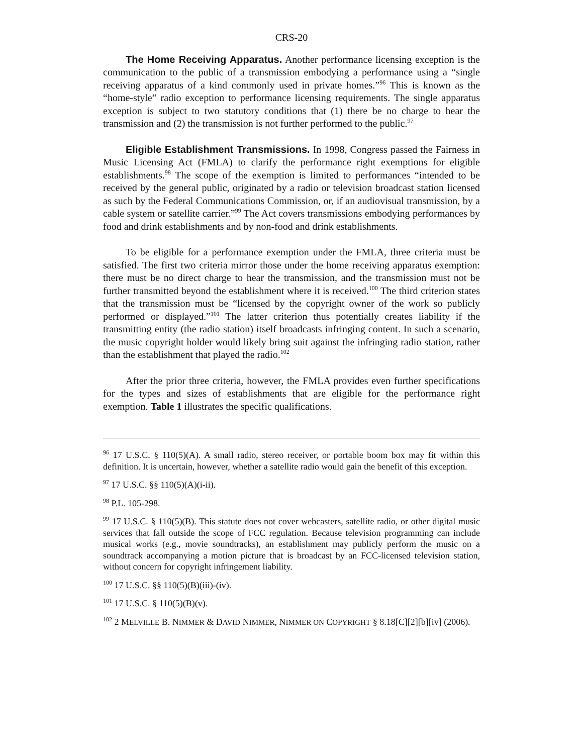CRS-20
The Home Receiving Apparatus. Another performance licensing exception is the communication to the public of a transmission embodying a performance using a “single receiving apparatus of a kind commonly used in private homes.”<sup>96</sup> This is known as the “home-style” radio exception to performance licensing requirements. The single apparatus exception is subject to two statutory conditions that (1) there be no charge to hear the transmission and (2) the transmission is not further performed to the public.<sup>97</sup>
Eligible Establishment Transmissions. In 1998, Congress passed the Fairness in Music Licensing Act (FMLA) to clarify the performance right exemptions for eligible establishments.<sup>98</sup> The scope of the exemption is limited to performances “intended to be received by the general public, originated by a radio or television broadcast station licensed as such by the Federal Communications Commission, or, if an audiovisual transmission, by a cable system or satellite carrier.”<sup>99</sup> The Act covers transmissions embodying performances by food and drink establishments and by non-food and drink establishments.
To be eligible for a performance exemption under the FMLA, three criteria must be satisfied. The first two criteria mirror those under the home receiving apparatus exemption: there must be no direct charge to hear the transmission, and the transmission must not be further transmitted beyond the establishment where it is received.<sup>100</sup> The third criterion states that the transmission must be “licensed by the copyright owner of the work so publicly performed or displayed.”<sup>101</sup> The latter criterion thus potentially creates liability if the transmitting entity (the radio station) itself broadcasts infringing content. In such a scenario, the music copyright holder would likely bring suit against the infringing radio station, rather than the establishment that played the radio.<sup>102</sup>
After the prior three criteria, however, the FMLA provides even further specifications for the types and sizes of establishments that are eligible for the performance right exemption. Table 1 illustrates the specific qualifications.
<sup>96</sup> 17 U.S.C. § 110(5)(A). A small radio, stereo receiver, or portable boom box may fit within this definition. It is uncertain, however, whether a satellite radio would gain the benefit of this exception.
<sup>97</sup> 17 U.S.C. §§ 110(5)(A)(i-ii).
<sup>98</sup> P.L. 105-298.
<sup>99</sup> 17 U.S.C. § 110(5)(B). This statute does not cover webcasters, satellite radio, or other digital music services that fall outside the scope of FCC regulation. Because television programming can include musical works (e.g., movie soundtracks), an establishment may publicly perform the music on a soundtrack accompanying a motion picture that is broadcast by an FCC-licensed television station, without concern for copyright infringement liability.
<sup>100</sup> 17 U.S.C. §§ 110(5)(B)(iii)-(iv).
<sup>101</sup> 17 U.S.C. § 110(5)(B)(v).
<sup>102</sup> 2 MELVILLE B. NIMMER & DAVID NIMMER, NIMMER ON COPYRIGHT § 8.18[C][2][b][iv] (2006).